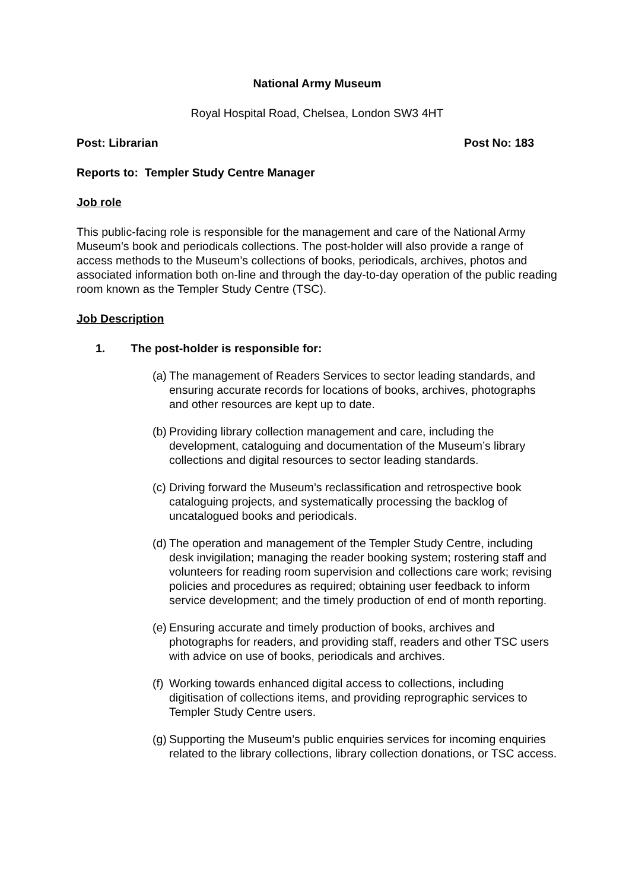National Army Museum
Royal Hospital Road, Chelsea, London SW3 4HT
Post: Librarian Post No: 183
Reports to: Templer Study Centre Manager
Job role
This public-facing role is responsible for the management and care of the National Army Museum’s book and periodicals collections. The post-holder will also provide a range of access methods to the Museum’s collections of books, periodicals, archives, photos and associated information both on-line and through the day-to-day operation of the public reading room known as the Templer Study Centre (TSC).
Job Description
1. The post-holder is responsible for:
(a) The management of Readers Services to sector leading standards, and ensuring accurate records for locations of books, archives, photographs and other resources are kept up to date.
(b) Providing library collection management and care, including the development, cataloguing and documentation of the Museum’s library collections and digital resources to sector leading standards.
(c) Driving forward the Museum’s reclassification and retrospective book cataloguing projects, and systematically processing the backlog of uncatalogued books and periodicals.
(d) The operation and management of the Templer Study Centre, including desk invigilation; managing the reader booking system; rostering staff and volunteers for reading room supervision and collections care work; revising policies and procedures as required; obtaining user feedback to inform service development; and the timely production of end of month reporting.
(e) Ensuring accurate and timely production of books, archives and photographs for readers, and providing staff, readers and other TSC users with advice on use of books, periodicals and archives.
(f) Working towards enhanced digital access to collections, including digitisation of collections items, and providing reprographic services to Templer Study Centre users.
(g) Supporting the Museum’s public enquiries services for incoming enquiries related to the library collections, library collection donations, or TSC access.